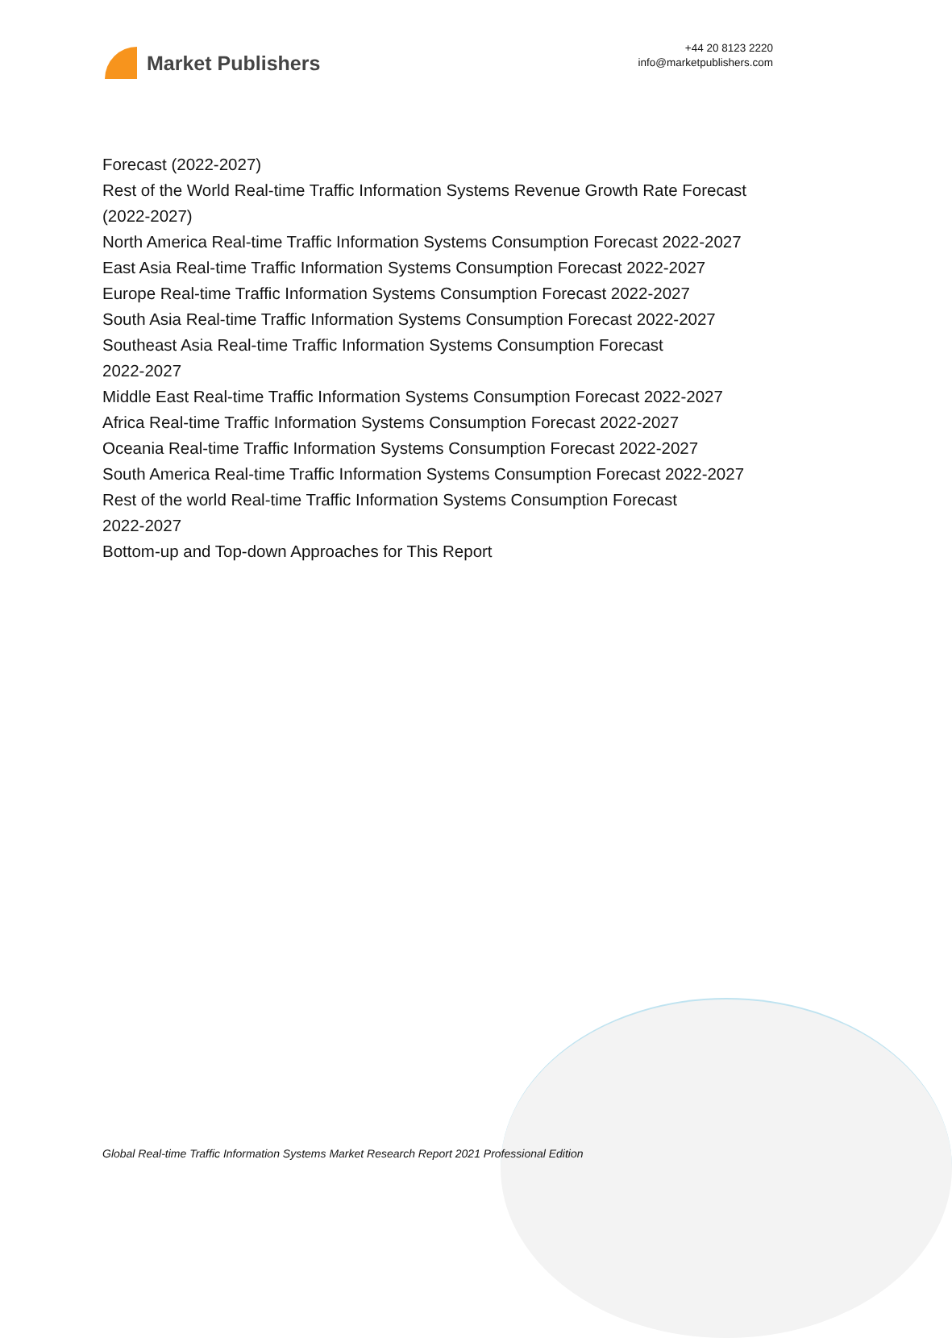Market Publishers
+44 20 8123 2220
info@marketpublishers.com
Forecast (2022-2027)
Rest of the World Real-time Traffic Information Systems Revenue Growth Rate Forecast (2022-2027)
North America Real-time Traffic Information Systems Consumption Forecast 2022-2027
East Asia Real-time Traffic Information Systems Consumption Forecast 2022-2027
Europe Real-time Traffic Information Systems Consumption Forecast 2022-2027
South Asia Real-time Traffic Information Systems Consumption Forecast 2022-2027
Southeast Asia Real-time Traffic Information Systems Consumption Forecast
2022-2027
Middle East Real-time Traffic Information Systems Consumption Forecast 2022-2027
Africa Real-time Traffic Information Systems Consumption Forecast 2022-2027
Oceania Real-time Traffic Information Systems Consumption Forecast 2022-2027
South America Real-time Traffic Information Systems Consumption Forecast 2022-2027
Rest of the world Real-time Traffic Information Systems Consumption Forecast
2022-2027
Bottom-up and Top-down Approaches for This Report
Global Real-time Traffic Information Systems Market Research Report 2021 Professional Edition